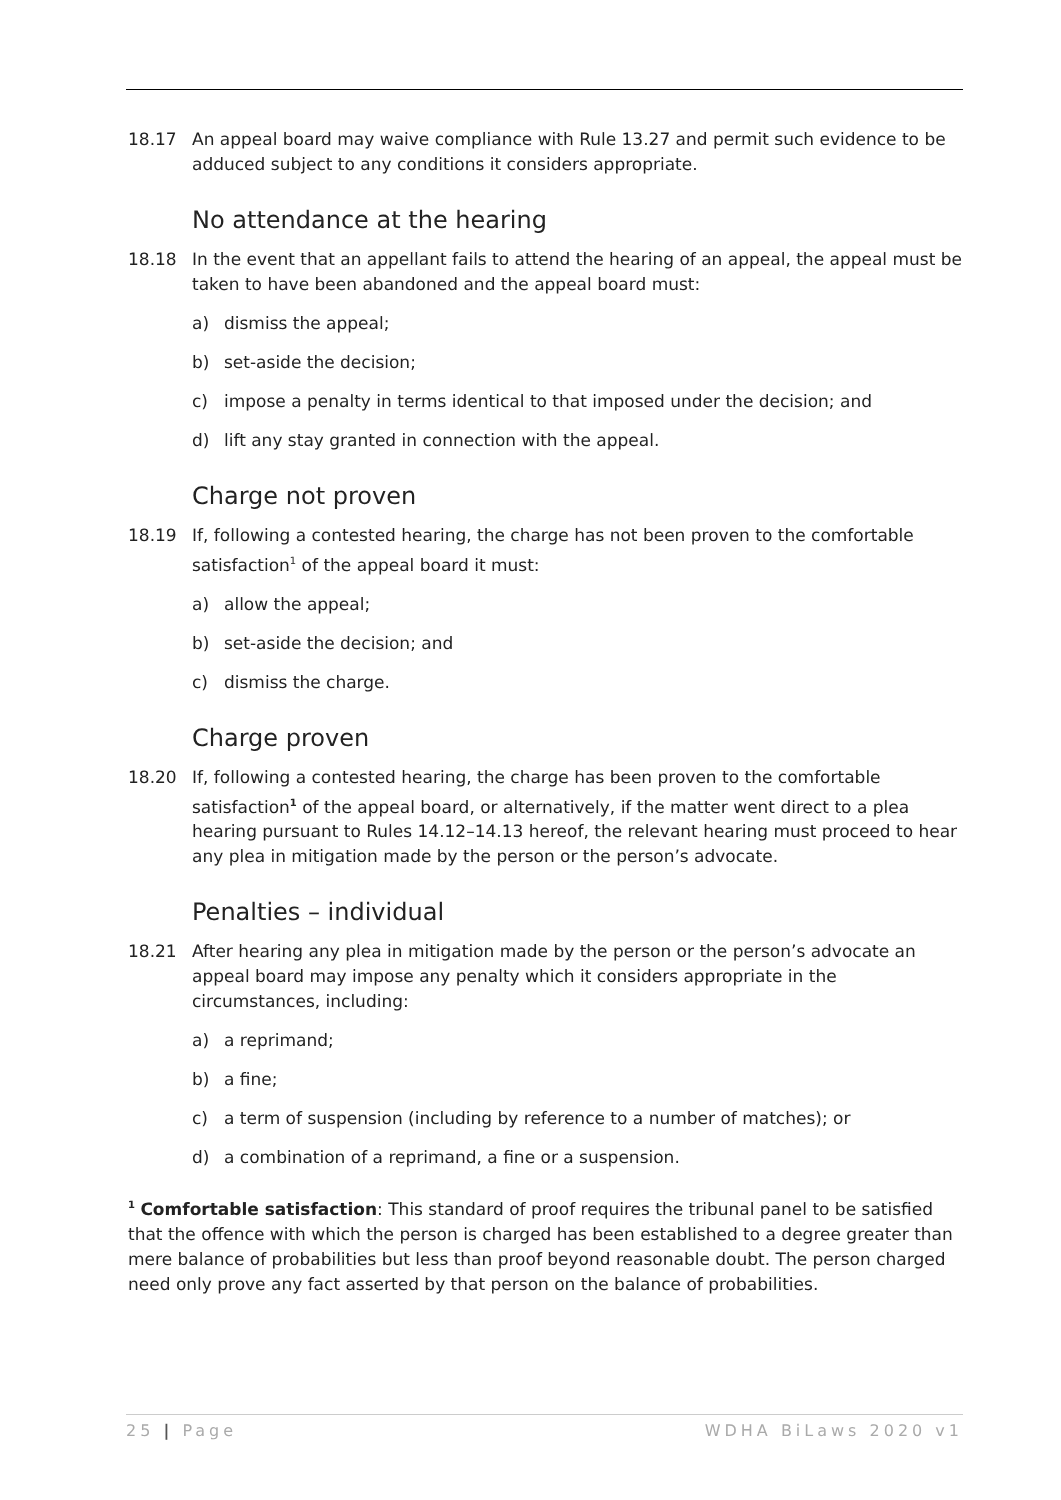18.17 An appeal board may waive compliance with Rule 13.27 and permit such evidence to be adduced subject to any conditions it considers appropriate.
No attendance at the hearing
18.18 In the event that an appellant fails to attend the hearing of an appeal, the appeal must be taken to have been abandoned and the appeal board must:
a) dismiss the appeal;
b) set-aside the decision;
c) impose a penalty in terms identical to that imposed under the decision; and
d) lift any stay granted in connection with the appeal.
Charge not proven
18.19 If, following a contested hearing, the charge has not been proven to the comfortable satisfaction<sup>1</sup> of the appeal board it must:
a) allow the appeal;
b) set-aside the decision; and
c) dismiss the charge.
Charge proven
18.20 If, following a contested hearing, the charge has been proven to the comfortable satisfaction<sup>1</sup> of the appeal board, or alternatively, if the matter went direct to a plea hearing pursuant to Rules 14.12–14.13 hereof, the relevant hearing must proceed to hear any plea in mitigation made by the person or the person’s advocate.
Penalties – individual
18.21 After hearing any plea in mitigation made by the person or the person’s advocate an appeal board may impose any penalty which it considers appropriate in the circumstances, including:
a) a reprimand;
b) a fine;
c) a term of suspension (including by reference to a number of matches); or
d) a combination of a reprimand, a fine or a suspension.
<sup>1</sup> Comfortable satisfaction: This standard of proof requires the tribunal panel to be satisfied that the offence with which the person is charged has been established to a degree greater than mere balance of probabilities but less than proof beyond reasonable doubt. The person charged need only prove any fact asserted by that person on the balance of probabilities.
25 | Page WDHA BiLaws 2020 v1